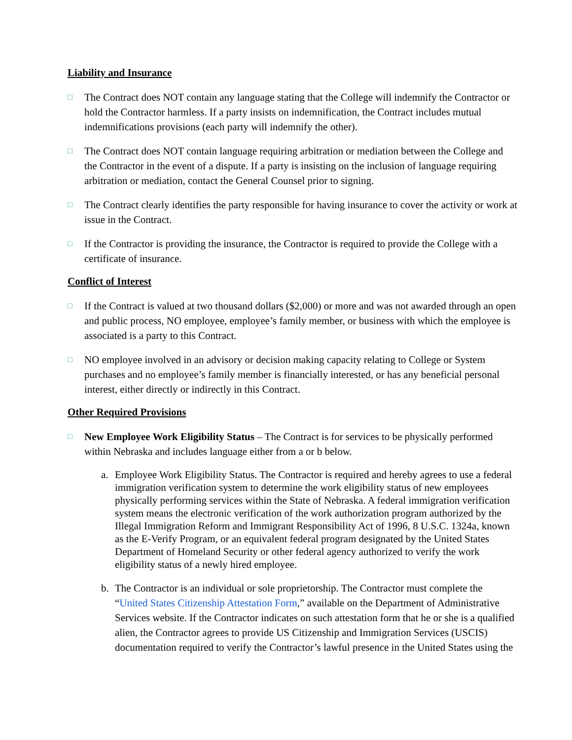Liability and Insurance
□
The Contract does NOT contain any language stating that the College will indemnify the Contractor or hold the Contractor harmless. If a party insists on indemnification, the Contract includes mutual indemnifications provisions (each party will indemnify the other).
□
The Contract does NOT contain language requiring arbitration or mediation between the College and the Contractor in the event of a dispute. If a party is insisting on the inclusion of language requiring arbitration or mediation, contact the General Counsel prior to signing.
□
The Contract clearly identifies the party responsible for having insurance to cover the activity or work at issue in the Contract.
□
If the Contractor is providing the insurance, the Contractor is required to provide the College with a certificate of insurance.
Conflict of Interest
□
If the Contract is valued at two thousand dollars ($2,000) or more and was not awarded through an open and public process, NO employee, employee’s family member, or business with which the employee is associated is a party to this Contract.
□
NO employee involved in an advisory or decision making capacity relating to College or System purchases and no employee’s family member is financially interested, or has any beneficial personal interest, either directly or indirectly in this Contract.
Other Required Provisions
□
New Employee Work Eligibility Status – The Contract is for services to be physically performed within Nebraska and includes language either from a or b below.
a. Employee Work Eligibility Status. The Contractor is required and hereby agrees to use a federal immigration verification system to determine the work eligibility status of new employees physically performing services within the State of Nebraska. A federal immigration verification system means the electronic verification of the work authorization program authorized by the Illegal Immigration Reform and Immigrant Responsibility Act of 1996, 8 U.S.C. 1324a, known as the E-Verify Program, or an equivalent federal program designated by the United States Department of Homeland Security or other federal agency authorized to verify the work eligibility status of a newly hired employee.
b. The Contractor is an individual or sole proprietorship. The Contractor must complete the “United States Citizenship Attestation Form,” available on the Department of Administrative Services website. If the Contractor indicates on such attestation form that he or she is a qualified alien, the Contractor agrees to provide US Citizenship and Immigration Services (USCIS) documentation required to verify the Contractor’s lawful presence in the United States using the